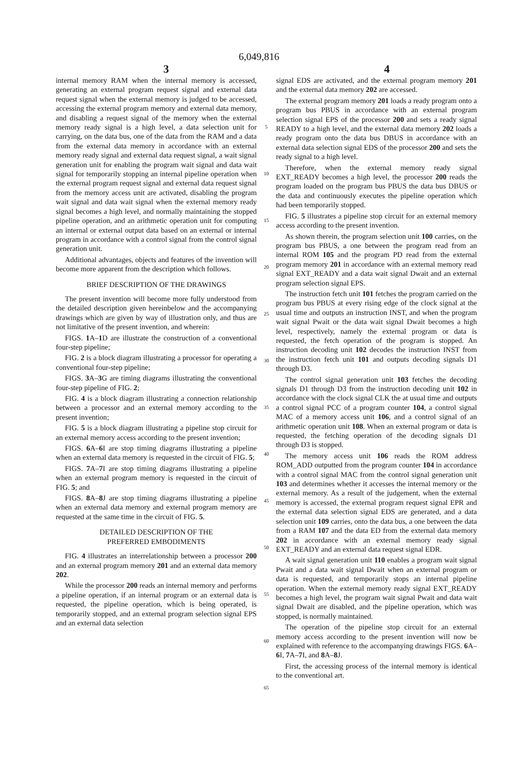6,049,816
3 4
internal memory RAM when the internal memory is accessed, generating an external program request signal and external data request signal when the external memory is judged to be accessed, accessing the external program memory and external data memory, and disabling a request signal of the memory when the external memory ready signal is a high level, a data selection unit for carrying, on the data bus, one of the data from the RAM and a data from the external data memory in accordance with an external memory ready signal and external data request signal, a wait signal generation unit for enabling the program wait signal and data wait signal for temporarily stopping an internal pipeline operation when the external program request signal and external data request signal from the memory access unit are activated, disabling the program wait signal and data wait signal when the external memory ready signal becomes a high level, and normally maintaining the stopped pipeline operation, and an arithmetic operation unit for computing an internal or external output data based on an external or internal program in accordance with a control signal from the control signal generation unit.
Additional advantages, objects and features of the invention will become more apparent from the description which follows.
BRIEF DESCRIPTION OF THE DRAWINGS
The present invention will become more fully understood from the detailed description given hereinbelow and the accompanying drawings which are given by way of illustration only, and thus are not limitative of the present invention, and wherein:
FIGS. 1 A–1 D are illustrate the construction of a conventional four-step pipeline;
FIG. 2 is a block diagram illustrating a processor for operating a conventional four-step pipeline;
FIGS. 3 A–3 G are timing diagrams illustrating the conventional four-step pipeline of FIG. 2;
FIG. 4 is a block diagram illustrating a connection relationship between a processor and an external memory according to the present invention;
FIG. 5 is a block diagram illustrating a pipeline stop circuit for an external memory access according to the present invention;
FIGS. 6 A–6 I are stop timing diagrams illustrating a pipeline when an external data memory is requested in the circuit of FIG. 5;
FIGS. 7 A–7 I are stop timing diagrams illustrating a pipeline when an external program memory is requested in the circuit of FIG. 5; and
FIGS. 8 A–8 J are stop timing diagrams illustrating a pipeline when an external data memory and external program memory are requested at the same time in the circuit of FIG. 5.
DETAILED DESCRIPTION OF THE
PREFERRED EMBODIMENTS
FIG. 4 illustrates an interrelationship between a processor 200 and an external program memory 201 and an external data memory 202.
While the processor 200 reads an internal memory and performs a pipeline operation, if an internal program or an external data is requested, the pipeline operation, which is being operated, is temporarily stopped, and an external program selection signal EPS and an external data selection
5
10
15
20
25
30
35
40
45
50
55
60
65
signal EDS are activated, and the external program memory 201 and the external data memory 202 are accessed.
The external program memory 201 loads a ready program onto a program bus PBUS in accordance with an external program selection signal EPS of the processor 200 and sets a ready signal READY to a high level, and the external data memory 202 loads a ready program onto the data bus DBUS in accordance with an external data selection signal EDS of the processor 200 and sets the ready signal to a high level.
Therefore, when the external memory ready signal EXT_READY becomes a high level, the processor 200 reads the program loaded on the program bus PBUS the data bus DBUS or the data and continuously executes the pipeline operation which had been temporarily stopped.
FIG. 5 illustrates a pipeline stop circuit for an external memory access according to the present invention.
As shown therein, the program selection unit 100 carries, on the program bus PBUS, a one between the program read from an internal ROM 105 and the program PD read from the external program memory 201 in accordance with an external memory read signal EXT_READY and a data wait signal Dwait and an external program selection signal EPS.
The instruction fetch unit 101 fetches the program carried on the program bus PBUS at every rising edge of the clock signal at the usual time and outputs an instruction INST, and when the program wait signal Pwait or the data wait signal Dwait becomes a high level, respectively, namely the external program or data is requested, the fetch operation of the program is stopped. An instruction decoding unit 102 decodes the instruction INST from the instruction fetch unit 101 and outputs decoding signals D1 through D3.
The control signal generation unit 103 fetches the decoding signals D1 through D3 from the instruction decoding unit 102 in accordance with the clock signal CLK the at usual time and outputs a control signal PCC of a program counter 104, a control signal MAC of a memory access unit 106, and a control signal of an arithmetic operation unit 108. When an external program or data is requested, the fetching operation of the decoding signals D1 through D3 is stopped.
The memory access unit 106 reads the ROM address ROM_ADD outputted from the program counter 104 in accordance with a control signal MAC from the control signal generation unit 103 and determines whether it accesses the internal memory or the external memory. As a result of the judgement, when the external memory is accessed, the external program request signal EPR and the external data selection signal EDS are generated, and a data selection unit 109 carries, onto the data bus, a one between the data from a RAM 107 and the data ED from the external data memory 202 in accordance with an external memory ready signal EXT_READY and an external data request signal EDR.
A wait signal generation unit 110 enables a program wait signal Pwait and a data wait signal Dwait when an external program or data is requested, and temporarily stops an internal pipeline operation. When the external memory ready signal EXT_READY becomes a high level, the program wait signal Pwait and data wait signal Dwait are disabled, and the pipeline operation, which was stopped, is normally maintained.
The operation of the pipeline stop circuit for an external memory access according to the present invention will now be explained with reference to the accompanying drawings FIGS. 6 A–6 I, 7 A–7 I, and 8 A–8 J.
First, the accessing process of the internal memory is identical to the conventional art.